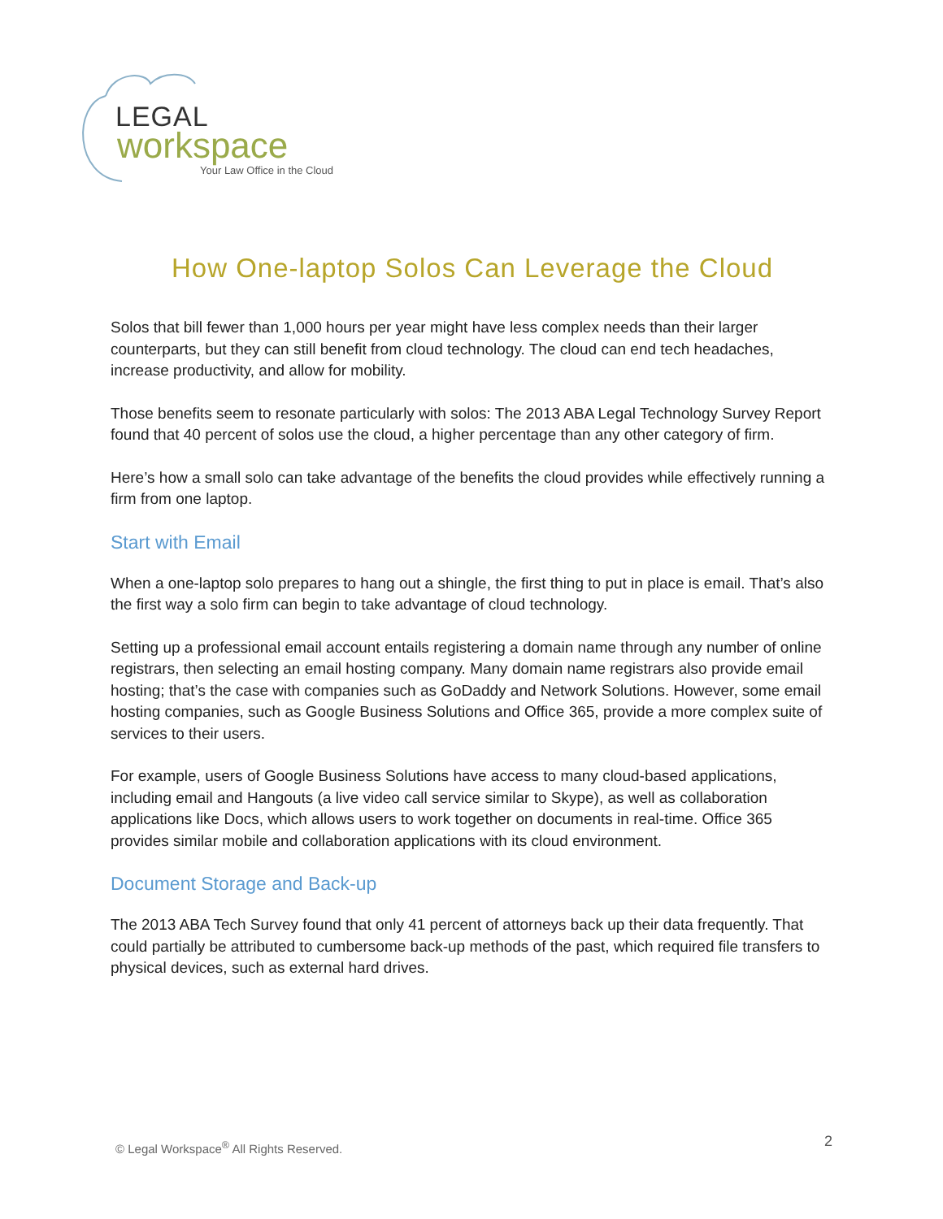LEGAL
workspace
Your Law Office in the Cloud
How One-laptop Solos Can Leverage the Cloud
Solos that bill fewer than 1,000 hours per year might have less complex needs than their larger counterparts, but they can still benefit from cloud technology. The cloud can end tech headaches, increase productivity, and allow for mobility.
Those benefits seem to resonate particularly with solos: The 2013 ABA Legal Technology Survey Report found that 40 percent of solos use the cloud, a higher percentage than any other category of firm.
Here’s how a small solo can take advantage of the benefits the cloud provides while effectively running a firm from one laptop.
Start with Email
When a one-laptop solo prepares to hang out a shingle, the first thing to put in place is email. That’s also the first way a solo firm can begin to take advantage of cloud technology.
Setting up a professional email account entails registering a domain name through any number of online registrars, then selecting an email hosting company. Many domain name registrars also provide email hosting; that’s the case with companies such as GoDaddy and Network Solutions. However, some email hosting companies, such as Google Business Solutions and Office 365, provide a more complex suite of services to their users.
For example, users of Google Business Solutions have access to many cloud-based applications, including email and Hangouts (a live video call service similar to Skype), as well as collaboration applications like Docs, which allows users to work together on documents in real-time. Office 365 provides similar mobile and collaboration applications with its cloud environment.
Document Storage and Back-up
The 2013 ABA Tech Survey found that only 41 percent of attorneys back up their data frequently. That could partially be attributed to cumbersome back-up methods of the past, which required file transfers to physical devices, such as external hard drives.
© Legal Workspace<sup>®</sup> All Rights Reserved.
2